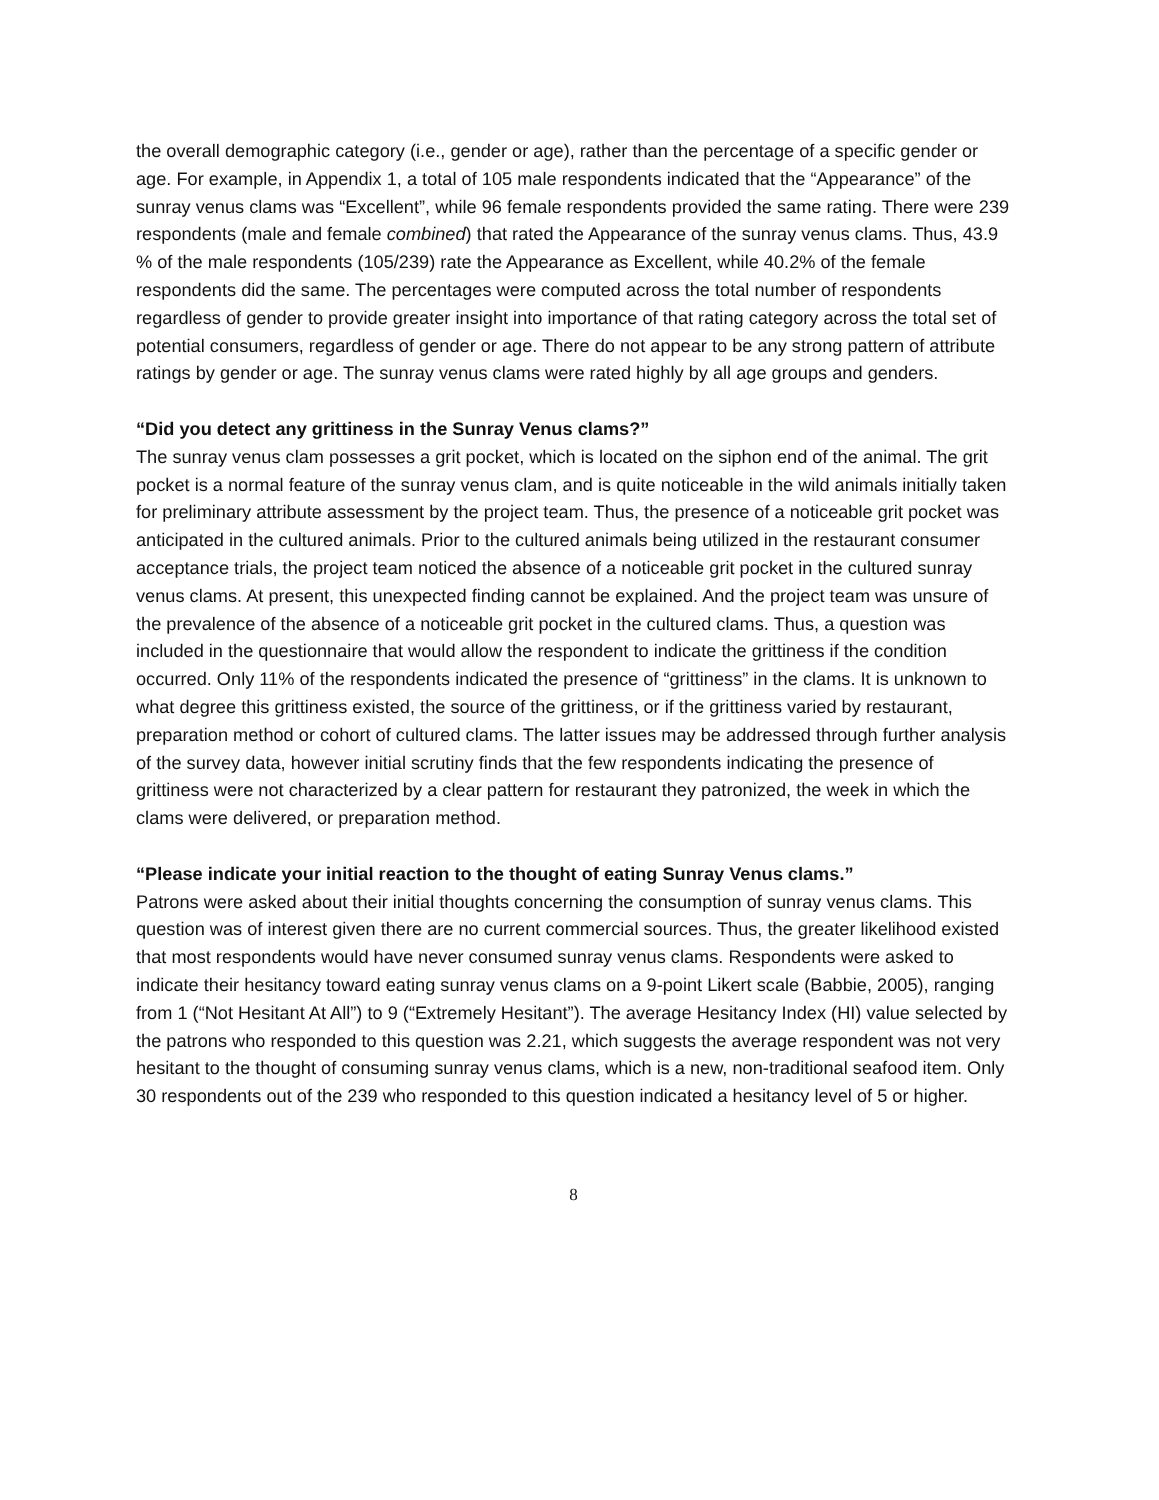the overall demographic category (i.e., gender or age), rather than the percentage of a specific gender or age. For example, in Appendix 1, a total of 105 male respondents indicated that the “Appearance” of the sunray venus clams was “Excellent”, while 96 female respondents provided the same rating. There were 239 respondents (male and female combined) that rated the Appearance of the sunray venus clams. Thus, 43.9 % of the male respondents (105/239) rate the Appearance as Excellent, while 40.2% of the female respondents did the same. The percentages were computed across the total number of respondents regardless of gender to provide greater insight into importance of that rating category across the total set of potential consumers, regardless of gender or age. There do not appear to be any strong pattern of attribute ratings by gender or age. The sunray venus clams were rated highly by all age groups and genders.
“Did you detect any grittiness in the Sunray Venus clams?”
The sunray venus clam possesses a grit pocket, which is located on the siphon end of the animal. The grit pocket is a normal feature of the sunray venus clam, and is quite noticeable in the wild animals initially taken for preliminary attribute assessment by the project team. Thus, the presence of a noticeable grit pocket was anticipated in the cultured animals. Prior to the cultured animals being utilized in the restaurant consumer acceptance trials, the project team noticed the absence of a noticeable grit pocket in the cultured sunray venus clams. At present, this unexpected finding cannot be explained. And the project team was unsure of the prevalence of the absence of a noticeable grit pocket in the cultured clams. Thus, a question was included in the questionnaire that would allow the respondent to indicate the grittiness if the condition occurred. Only 11% of the respondents indicated the presence of “grittiness” in the clams. It is unknown to what degree this grittiness existed, the source of the grittiness, or if the grittiness varied by restaurant, preparation method or cohort of cultured clams. The latter issues may be addressed through further analysis of the survey data, however initial scrutiny finds that the few respondents indicating the presence of grittiness were not characterized by a clear pattern for restaurant they patronized, the week in which the clams were delivered, or preparation method.
“Please indicate your initial reaction to the thought of eating Sunray Venus clams.”
Patrons were asked about their initial thoughts concerning the consumption of sunray venus clams. This question was of interest given there are no current commercial sources. Thus, the greater likelihood existed that most respondents would have never consumed sunray venus clams. Respondents were asked to indicate their hesitancy toward eating sunray venus clams on a 9-point Likert scale (Babbie, 2005), ranging from 1 (“Not Hesitant At All”) to 9 (“Extremely Hesitant”). The average Hesitancy Index (HI) value selected by the patrons who responded to this question was 2.21, which suggests the average respondent was not very hesitant to the thought of consuming sunray venus clams, which is a new, non-traditional seafood item. Only 30 respondents out of the 239 who responded to this question indicated a hesitancy level of 5 or higher.
8